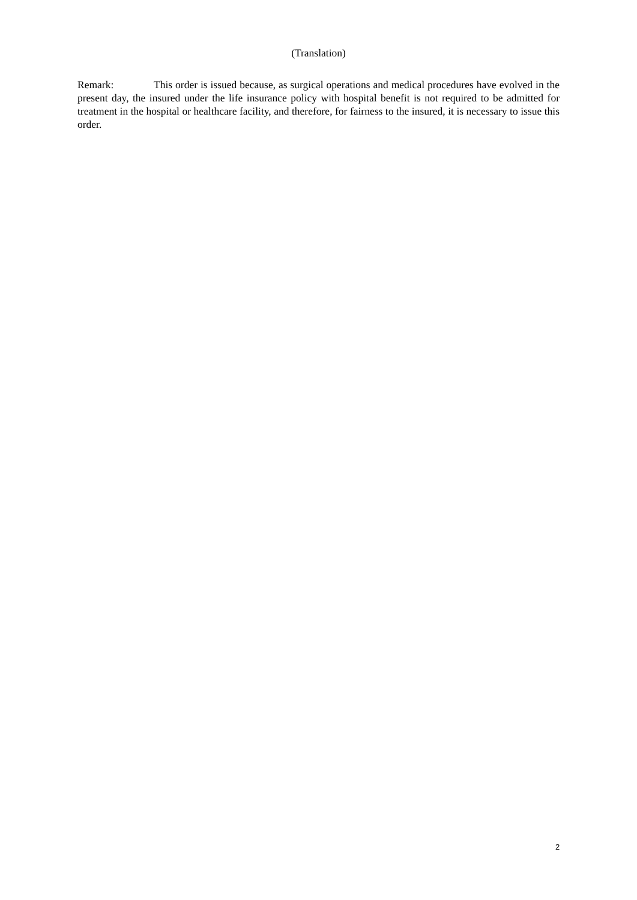(Translation)
Remark: This order is issued because, as surgical operations and medical procedures have evolved in the present day, the insured under the life insurance policy with hospital benefit is not required to be admitted for treatment in the hospital or healthcare facility, and therefore, for fairness to the insured, it is necessary to issue this order.
2